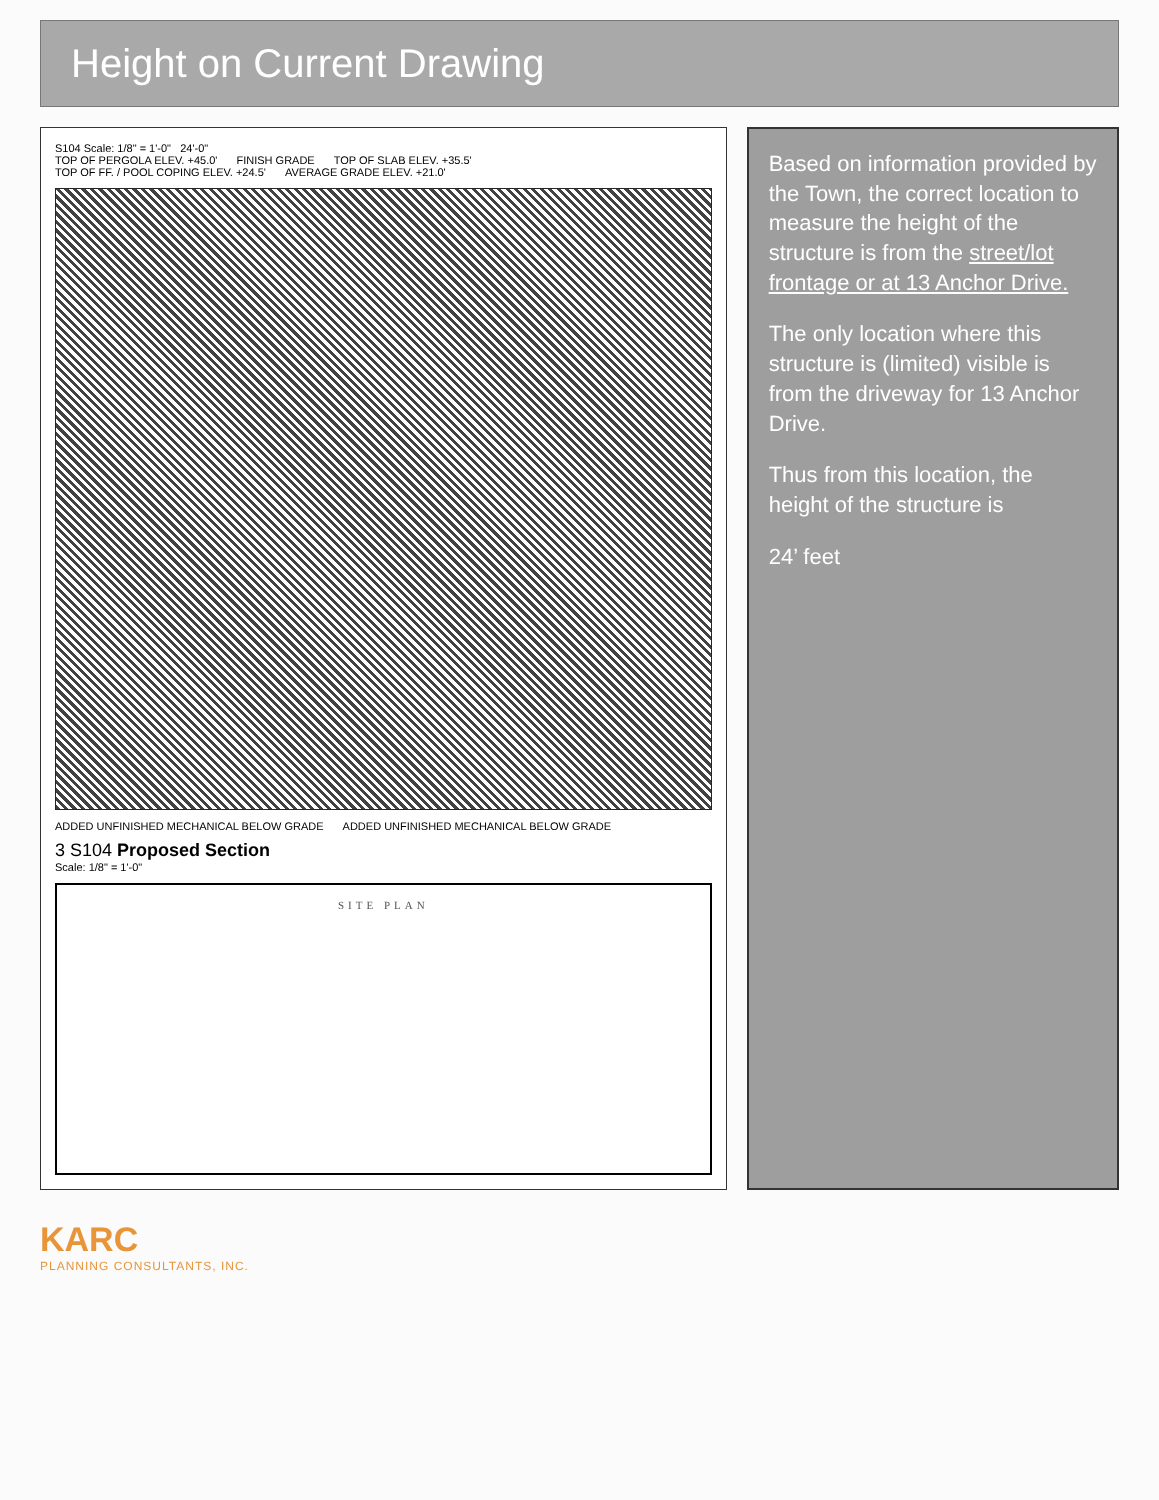Height on Current Drawing
S104 Scale: 1/8" = 1'-0" 24'-0"
TOP OF PERGOLA ELEV. +45.0' FINISH GRADE TOP OF SLAB ELEV. +35.5' TOP OF FF. / POOL COPING ELEV. +24.5' AVERAGE GRADE ELEV. +21.0'
ADDED UNFINISHED MECHANICAL BELOW GRADE ADDED UNFINISHED MECHANICAL BELOW GRADE
3 S104 Proposed Section
Scale: 1/8" = 1'-0"
SITE PLAN
Based on information provided by the Town, the correct location to measure the height of the structure is from the street/lot frontage or at 13 Anchor Drive.
The only location where this structure is (limited) visible is from the driveway for 13 Anchor Drive.
Thus from this location, the height of the structure is
24’ feet
KARC
PLANNING CONSULTANTS, INC.